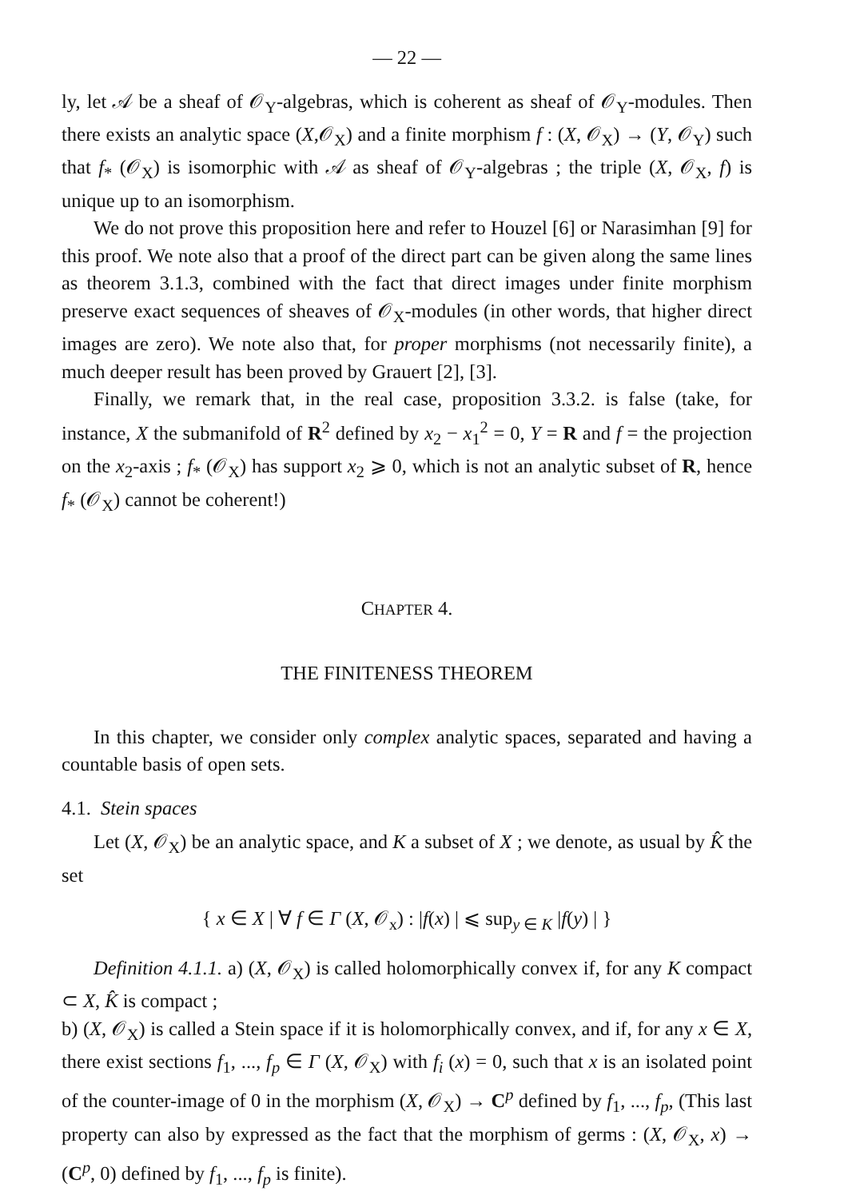— 22 —
ly, let 𝒜 be a sheaf of 𝒪<sub>Y</sub>-algebras, which is coherent as sheaf of 𝒪<sub>Y</sub>-modules. Then there exists an analytic space (X,𝒪<sub>X</sub>) and a finite morphism f : (X, 𝒪<sub>X</sub>) → (Y, 𝒪<sub>Y</sub>) such that f<sub>*</sub> (𝒪<sub>X</sub>) is isomorphic with 𝒜 as sheaf of 𝒪<sub>Y</sub>-algebras ; the triple (X, 𝒪<sub>X</sub>, f) is unique up to an isomorphism.
We do not prove this proposition here and refer to Houzel [6] or Narasimhan [9] for this proof. We note also that a proof of the direct part can be given along the same lines as theorem 3.1.3, combined with the fact that direct images under finite morphism preserve exact sequences of sheaves of 𝒪<sub>X</sub>-modules (in other words, that higher direct images are zero). We note also that, for proper morphisms (not necessarily finite), a much deeper result has been proved by Grauert [2], [3].
Finally, we remark that, in the real case, proposition 3.3.2. is false (take, for instance, X the submanifold of R<sup>2</sup> defined by x<sub>2</sub> − x<sub>1</sub><sup>2</sup> = 0, Y = R and f = the projection on the x<sub>2</sub>-axis ; f<sub>*</sub> (𝒪<sub>X</sub>) has support x<sub>2</sub> ⩾ 0, which is not an analytic subset of R, hence f<sub>*</sub> (𝒪<sub>X</sub>) cannot be coherent!)
CHAPTER 4.
THE FINITENESS THEOREM
In this chapter, we consider only complex analytic spaces, separated and having a countable basis of open sets.
4.1. Stein spaces
Let (X, 𝒪<sub>X</sub>) be an analytic space, and K a subset of X ; we denote, as usual by K̂ the set
{ x ∈ X | ∀ f ∈ Γ (X, 𝒪<sub>x</sub>) : |f(x) | ⩽ sup<sub>y ∈ K</sub> |f(y) | }
Definition 4.1.1. a) (X, 𝒪<sub>X</sub>) is called holomorphically convex if, for any K compact ⊂ X, K̂ is compact ;
b) (X, 𝒪<sub>X</sub>) is called a Stein space if it is holomorphically convex, and if, for any x ∈ X, there exist sections f<sub>1</sub>, ..., f<sub>p</sub> ∈ Γ (X, 𝒪<sub>X</sub>) with f<sub>i</sub> (x) = 0, such that x is an isolated point of the counter-image of 0 in the morphism (X, 𝒪<sub>X</sub>) → C<sup>p</sup> defined by f<sub>1</sub>, ..., f<sub>p</sub>, (This last property can also by expressed as the fact that the morphism of germs : (X, 𝒪<sub>X</sub>, x) → (C<sup>p</sup>, 0) defined by f<sub>1</sub>, ..., f<sub>p</sub> is finite).